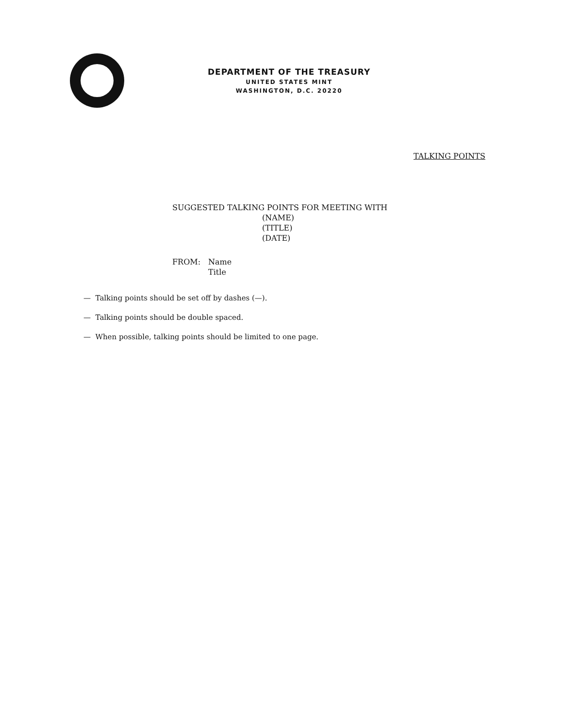DEPARTMENT OF THE TREASURY
UNITED STATES MINT
WASHINGTON, D.C. 20220
TALKING POINTS
SUGGESTED TALKING POINTS FOR MEETING WITH
(NAME)
(TITLE)
(DATE)
FROM: Name
Title
— Talking points should be set off by dashes (—).
— Talking points should be double spaced.
— When possible, talking points should be limited to one page.